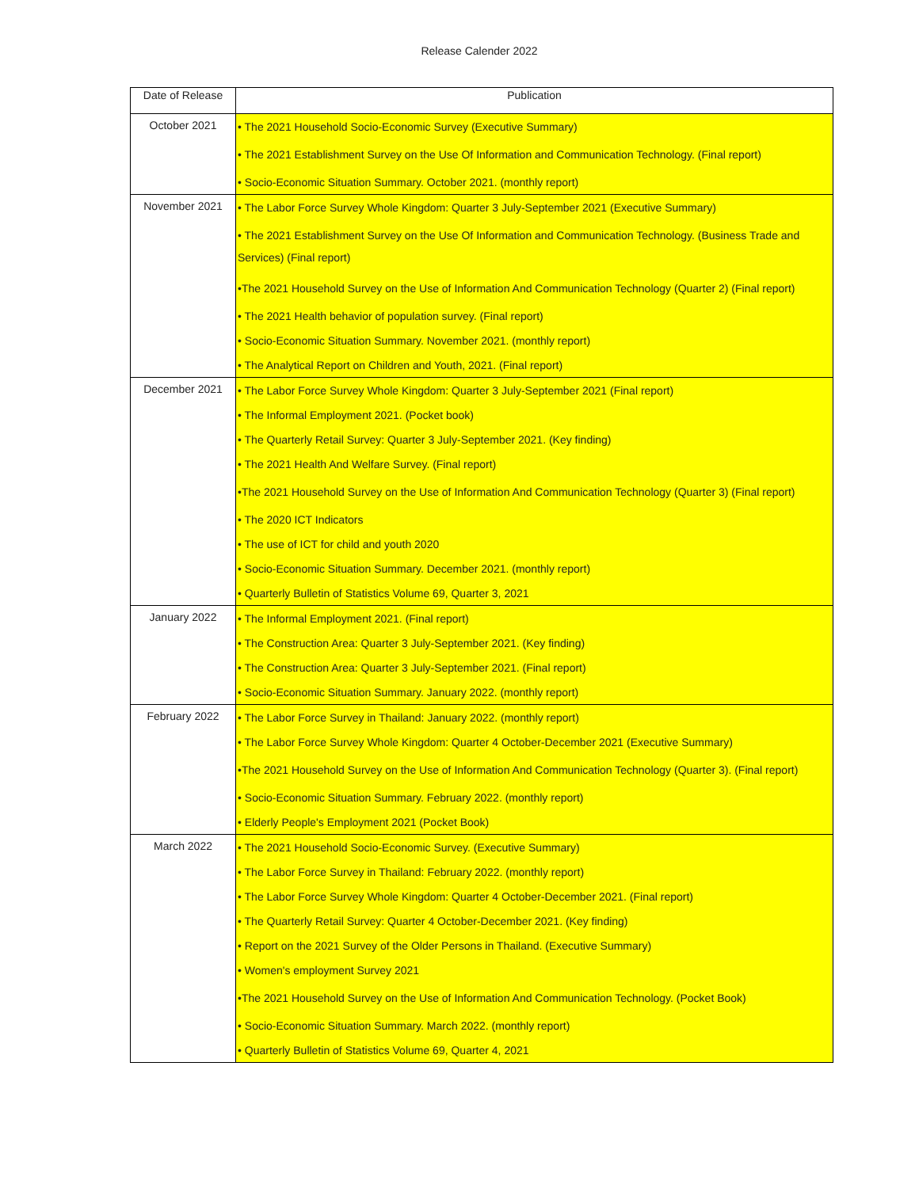Release Calender 2022
| Date of Release | Publication |
| --- | --- |
| October 2021 | • The 2021 Household Socio-Economic Survey (Executive Summary) • The 2021 Establishment Survey on the Use Of Information and Communication Technology. (Final report) • Socio-Economic Situation Summary. October 2021. (monthly report) |
| November 2021 | • The Labor Force Survey Whole Kingdom: Quarter 3 July-September 2021 (Executive Summary) • The 2021 Establishment Survey on the Use Of Information and Communication Technology. (Business Trade and Services) (Final report) •The 2021 Household Survey on the Use of Information And Communication Technology (Quarter 2) (Final report) • The 2021 Health behavior of population survey. (Final report) • Socio-Economic Situation Summary. November 2021. (monthly report) • The Analytical Report on Children and Youth, 2021. (Final report) |
| December 2021 | • The Labor Force Survey Whole Kingdom: Quarter 3 July-September 2021 (Final report) • The Informal Employment 2021. (Pocket book) • The Quarterly Retail Survey: Quarter 3 July-September 2021. (Key finding) • The 2021 Health And Welfare Survey. (Final report) •The 2021 Household Survey on the Use of Information And Communication Technology (Quarter 3) (Final report) • The 2020 ICT Indicators • The use of ICT for child and youth 2020 • Socio-Economic Situation Summary. December 2021. (monthly report) • Quarterly Bulletin of Statistics Volume 69, Quarter 3, 2021 |
| January 2022 | • The Informal Employment 2021. (Final report) • The Construction Area: Quarter 3 July-September 2021. (Key finding) • The Construction Area: Quarter 3 July-September 2021. (Final report) • Socio-Economic Situation Summary. January 2022. (monthly report) |
| February 2022 | • The Labor Force Survey in Thailand: January 2022. (monthly report) • The Labor Force Survey Whole Kingdom: Quarter 4 October-December 2021 (Executive Summary) •The 2021 Household Survey on the Use of Information And Communication Technology (Quarter 3). (Final report) • Socio-Economic Situation Summary. February 2022. (monthly report) • Elderly People's Employment 2021 (Pocket Book) |
| March 2022 | • The 2021 Household Socio-Economic Survey. (Executive Summary) • The Labor Force Survey in Thailand: February 2022. (monthly report) • The Labor Force Survey Whole Kingdom: Quarter 4 October-December 2021. (Final report) • The Quarterly Retail Survey: Quarter 4 October-December 2021. (Key finding) • Report on the 2021 Survey of the Older Persons in Thailand. (Executive Summary) • Women's employment Survey 2021 •The 2021 Household Survey on the Use of Information And Communication Technology. (Pocket Book) • Socio-Economic Situation Summary. March 2022. (monthly report) • Quarterly Bulletin of Statistics Volume 69, Quarter 4, 2021 |